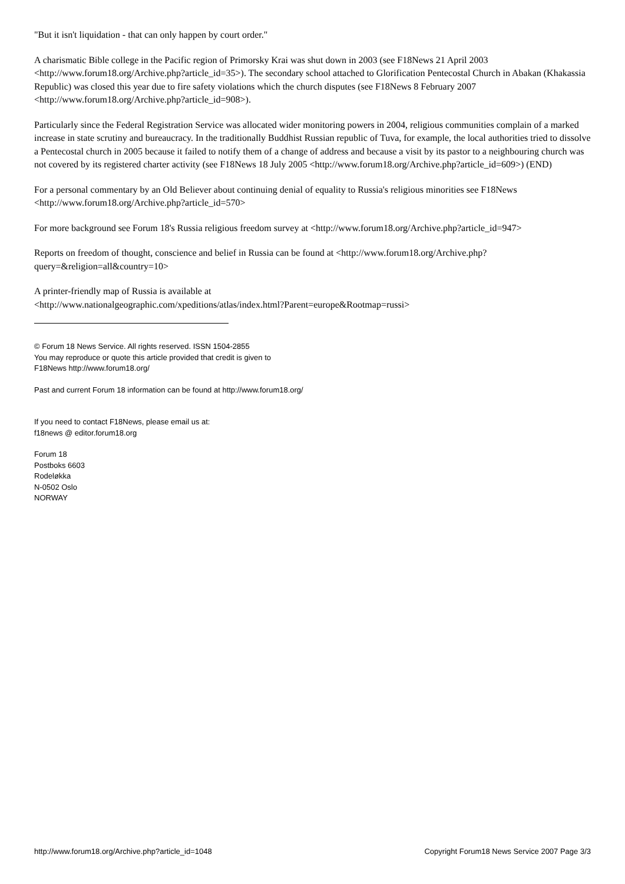"But it isn't liquidation - that can only happen by court order."
A charismatic Bible college in the Pacific region of Primorsky Krai was shut down in 2003 (see F18News 21 April 2003 <http://www.forum18.org/Archive.php?article_id=35>). The secondary school attached to Glorification Pentecostal Church in Abakan (Khakassia Republic) was closed this year due to fire safety violations which the church disputes (see F18News 8 February 2007 <http://www.forum18.org/Archive.php?article_id=908>).
Particularly since the Federal Registration Service was allocated wider monitoring powers in 2004, religious communities complain of a marked increase in state scrutiny and bureaucracy. In the traditionally Buddhist Russian republic of Tuva, for example, the local authorities tried to dissolve a Pentecostal church in 2005 because it failed to notify them of a change of address and because a visit by its pastor to a neighbouring church was not covered by its registered charter activity (see F18News 18 July 2005 <http://www.forum18.org/Archive.php?article_id=609>) (END)
For a personal commentary by an Old Believer about continuing denial of equality to Russia's religious minorities see F18News <http://www.forum18.org/Archive.php?article_id=570>
For more background see Forum 18's Russia religious freedom survey at <http://www.forum18.org/Archive.php?article_id=947>
Reports on freedom of thought, conscience and belief in Russia can be found at <http://www.forum18.org/Archive.php?query=&religion=all&country=10>
A printer-friendly map of Russia is available at
<http://www.nationalgeographic.com/xpeditions/atlas/index.html?Parent=europe&Rootmap=russi>
© Forum 18 News Service. All rights reserved. ISSN 1504-2855
You may reproduce or quote this article provided that credit is given to
F18News http://www.forum18.org/
Past and current Forum 18 information can be found at http://www.forum18.org/
If you need to contact F18News, please email us at:
f18news @ editor.forum18.org
Forum 18
Postboks 6603
Rodeløkka
N-0502 Oslo
NORWAY
http://www.forum18.org/Archive.php?article_id=1048 Copyright Forum18 News Service 2007 Page 3/3